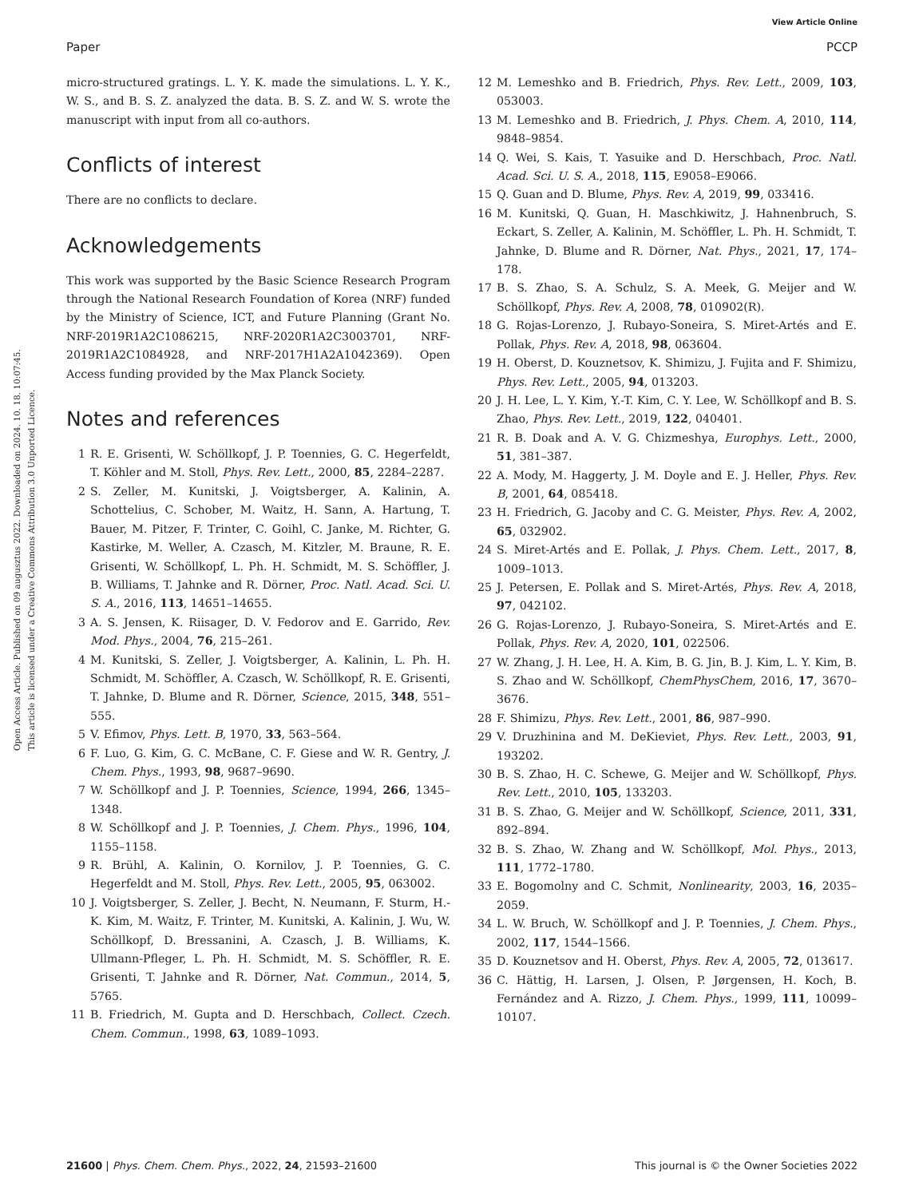View Article Online
Paper PCCP
Open Access Article. Published on 09 augusztus 2022. Downloaded on 2024. 10. 18. 10:07:45.
This article is licensed under a Creative Commons Attribution 3.0 Unported Licence.
micro-structured gratings. L. Y. K. made the simulations. L. Y. K., W. S., and B. S. Z. analyzed the data. B. S. Z. and W. S. wrote the manuscript with input from all co-authors.
Conflicts of interest
There are no conflicts to declare.
Acknowledgements
This work was supported by the Basic Science Research Program through the National Research Foundation of Korea (NRF) funded by the Ministry of Science, ICT, and Future Planning (Grant No. NRF-2019R1A2C1086215, NRF-2020R1A2C3003701, NRF-2019R1A2C1084928, and NRF-2017H1A2A1042369). Open Access funding provided by the Max Planck Society.
Notes and references
1 R. E. Grisenti, W. Schöllkopf, J. P. Toennies, G. C. Hegerfeldt, T. Köhler and M. Stoll, Phys. Rev. Lett., 2000, 85, 2284–2287.
2 S. Zeller, M. Kunitski, J. Voigtsberger, A. Kalinin, A. Schottelius, C. Schober, M. Waitz, H. Sann, A. Hartung, T. Bauer, M. Pitzer, F. Trinter, C. Goihl, C. Janke, M. Richter, G. Kastirke, M. Weller, A. Czasch, M. Kitzler, M. Braune, R. E. Grisenti, W. Schöllkopf, L. Ph. H. Schmidt, M. S. Schöffler, J. B. Williams, T. Jahnke and R. Dörner, Proc. Natl. Acad. Sci. U. S. A., 2016, 113, 14651–14655.
3 A. S. Jensen, K. Riisager, D. V. Fedorov and E. Garrido, Rev. Mod. Phys., 2004, 76, 215–261.
4 M. Kunitski, S. Zeller, J. Voigtsberger, A. Kalinin, L. Ph. H. Schmidt, M. Schöffler, A. Czasch, W. Schöllkopf, R. E. Grisenti, T. Jahnke, D. Blume and R. Dörner, Science, 2015, 348, 551–555.
5 V. Efimov, Phys. Lett. B, 1970, 33, 563–564.
6 F. Luo, G. Kim, G. C. McBane, C. F. Giese and W. R. Gentry, J. Chem. Phys., 1993, 98, 9687–9690.
7 W. Schöllkopf and J. P. Toennies, Science, 1994, 266, 1345–1348.
8 W. Schöllkopf and J. P. Toennies, J. Chem. Phys., 1996, 104, 1155–1158.
9 R. Brühl, A. Kalinin, O. Kornilov, J. P. Toennies, G. C. Hegerfeldt and M. Stoll, Phys. Rev. Lett., 2005, 95, 063002.
10 J. Voigtsberger, S. Zeller, J. Becht, N. Neumann, F. Sturm, H.-K. Kim, M. Waitz, F. Trinter, M. Kunitski, A. Kalinin, J. Wu, W. Schöllkopf, D. Bressanini, A. Czasch, J. B. Williams, K. Ullmann-Pfleger, L. Ph. H. Schmidt, M. S. Schöffler, R. E. Grisenti, T. Jahnke and R. Dörner, Nat. Commun., 2014, 5, 5765.
11 B. Friedrich, M. Gupta and D. Herschbach, Collect. Czech. Chem. Commun., 1998, 63, 1089–1093.
12 M. Lemeshko and B. Friedrich, Phys. Rev. Lett., 2009, 103, 053003.
13 M. Lemeshko and B. Friedrich, J. Phys. Chem. A, 2010, 114, 9848–9854.
14 Q. Wei, S. Kais, T. Yasuike and D. Herschbach, Proc. Natl. Acad. Sci. U. S. A., 2018, 115, E9058–E9066.
15 Q. Guan and D. Blume, Phys. Rev. A, 2019, 99, 033416.
16 M. Kunitski, Q. Guan, H. Maschkiwitz, J. Hahnenbruch, S. Eckart, S. Zeller, A. Kalinin, M. Schöffler, L. Ph. H. Schmidt, T. Jahnke, D. Blume and R. Dörner, Nat. Phys., 2021, 17, 174–178.
17 B. S. Zhao, S. A. Schulz, S. A. Meek, G. Meijer and W. Schöllkopf, Phys. Rev. A, 2008, 78, 010902(R).
18 G. Rojas-Lorenzo, J. Rubayo-Soneira, S. Miret-Artés and E. Pollak, Phys. Rev. A, 2018, 98, 063604.
19 H. Oberst, D. Kouznetsov, K. Shimizu, J. Fujita and F. Shimizu, Phys. Rev. Lett., 2005, 94, 013203.
20 J. H. Lee, L. Y. Kim, Y.-T. Kim, C. Y. Lee, W. Schöllkopf and B. S. Zhao, Phys. Rev. Lett., 2019, 122, 040401.
21 R. B. Doak and A. V. G. Chizmeshya, Europhys. Lett., 2000, 51, 381–387.
22 A. Mody, M. Haggerty, J. M. Doyle and E. J. Heller, Phys. Rev. B, 2001, 64, 085418.
23 H. Friedrich, G. Jacoby and C. G. Meister, Phys. Rev. A, 2002, 65, 032902.
24 S. Miret-Artés and E. Pollak, J. Phys. Chem. Lett., 2017, 8, 1009–1013.
25 J. Petersen, E. Pollak and S. Miret-Artés, Phys. Rev. A, 2018, 97, 042102.
26 G. Rojas-Lorenzo, J. Rubayo-Soneira, S. Miret-Artés and E. Pollak, Phys. Rev. A, 2020, 101, 022506.
27 W. Zhang, J. H. Lee, H. A. Kim, B. G. Jin, B. J. Kim, L. Y. Kim, B. S. Zhao and W. Schöllkopf, ChemPhysChem, 2016, 17, 3670–3676.
28 F. Shimizu, Phys. Rev. Lett., 2001, 86, 987–990.
29 V. Druzhinina and M. DeKieviet, Phys. Rev. Lett., 2003, 91, 193202.
30 B. S. Zhao, H. C. Schewe, G. Meijer and W. Schöllkopf, Phys. Rev. Lett., 2010, 105, 133203.
31 B. S. Zhao, G. Meijer and W. Schöllkopf, Science, 2011, 331, 892–894.
32 B. S. Zhao, W. Zhang and W. Schöllkopf, Mol. Phys., 2013, 111, 1772–1780.
33 E. Bogomolny and C. Schmit, Nonlinearity, 2003, 16, 2035–2059.
34 L. W. Bruch, W. Schöllkopf and J. P. Toennies, J. Chem. Phys., 2002, 117, 1544–1566.
35 D. Kouznetsov and H. Oberst, Phys. Rev. A, 2005, 72, 013617.
36 C. Hättig, H. Larsen, J. Olsen, P. Jørgensen, H. Koch, B. Fernández and A. Rizzo, J. Chem. Phys., 1999, 111, 10099–10107.
21600 | Phys. Chem. Chem. Phys., 2022, 24, 21593–21600 This journal is © the Owner Societies 2022